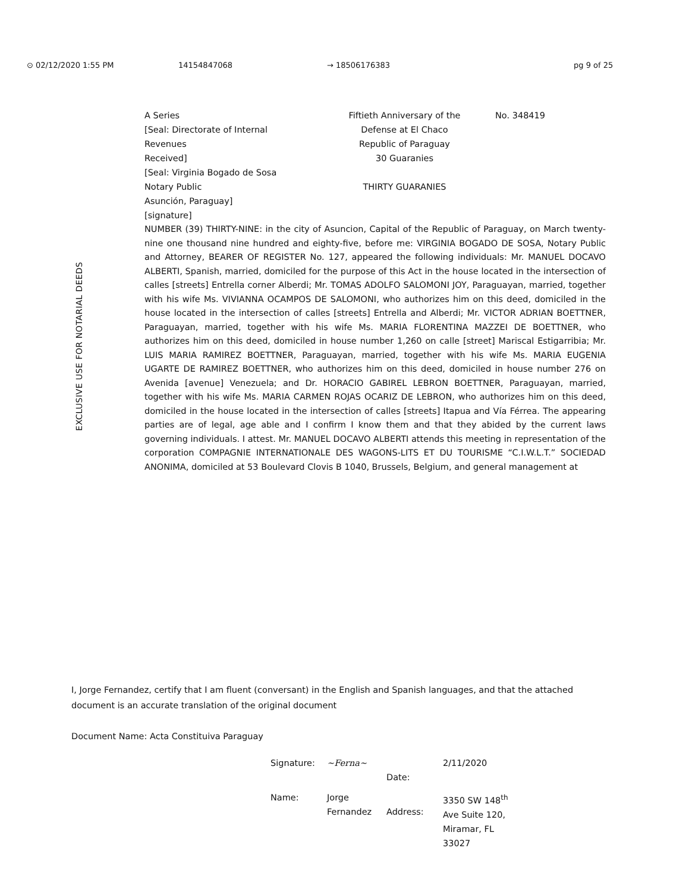⊙ 02/12/2020 1:55 PM 14154847068 → 18506176383 pg 9 of 25
A Series
[Seal: Directorate of Internal
Revenues
Received]
[Seal: Virginia Bogado de Sosa
Notary Public
Asunción, Paraguay]
[signature]
Fiftieth Anniversary of the
Defense at El Chaco
Republic of Paraguay
30 Guaranies
THIRTY GUARANIES
No. 348419
EXCLUSIVE USE FOR NOTARIAL DEEDS
NUMBER (39) THIRTY-NINE: in the city of Asuncion, Capital of the Republic of Paraguay, on March twenty-nine one thousand nine hundred and eighty-five, before me: VIRGINIA BOGADO DE SOSA, Notary Public and Attorney, BEARER OF REGISTER No. 127, appeared the following individuals: Mr. MANUEL DOCAVO ALBERTI, Spanish, married, domiciled for the purpose of this Act in the house located in the intersection of calles [streets] Entrella corner Alberdi; Mr. TOMAS ADOLFO SALOMONI JOY, Paraguayan, married, together with his wife Ms. VIVIANNA OCAMPOS DE SALOMONI, who authorizes him on this deed, domiciled in the house located in the intersection of calles [streets] Entrella and Alberdi; Mr. VICTOR ADRIAN BOETTNER, Paraguayan, married, together with his wife Ms. MARIA FLORENTINA MAZZEI DE BOETTNER, who authorizes him on this deed, domiciled in house number 1,260 on calle [street] Mariscal Estigarribia; Mr. LUIS MARIA RAMIREZ BOETTNER, Paraguayan, married, together with his wife Ms. MARIA EUGENIA UGARTE DE RAMIREZ BOETTNER, who authorizes him on this deed, domiciled in house number 276 on Avenida [avenue] Venezuela; and Dr. HORACIO GABIREL LEBRON BOETTNER, Paraguayan, married, together with his wife Ms. MARIA CARMEN ROJAS OCARIZ DE LEBRON, who authorizes him on this deed, domiciled in the house located in the intersection of calles [streets] Itapua and Vía Férrea. The appearing parties are of legal, age able and I confirm I know them and that they abided by the current laws governing individuals. I attest. Mr. MANUEL DOCAVO ALBERTI attends this meeting in representation of the corporation COMPAGNIE INTERNATIONALE DES WAGONS-LITS ET DU TOURISME “C.I.W.L.T.” SOCIEDAD ANONIMA, domiciled at 53 Boulevard Clovis B 1040, Brussels, Belgium, and general management at
I, Jorge Fernandez, certify that I am fluent (conversant) in the English and Spanish languages, and that the attached document is an accurate translation of the original document
Document Name: Acta Constituiva Paraguay
Signature:
~Ferna~
Date:
2/11/2020
Name:
Jorge
Fernandez
Address:
3350 SW 148<sup>th</sup>
Ave Suite 120,
Miramar, FL
33027